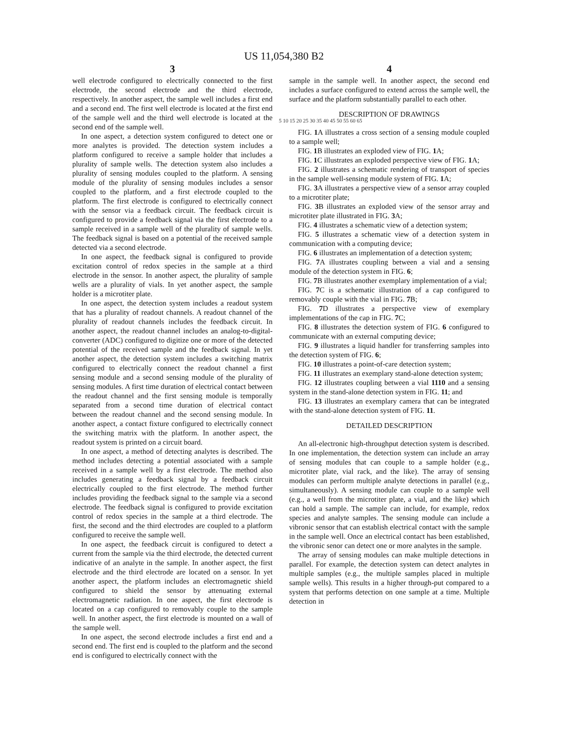US 11,054,380 B2
3
well electrode configured to electrically connected to the first electrode, the second electrode and the third electrode, respectively. In another aspect, the sample well includes a first end and a second end. The first well electrode is located at the first end of the sample well and the third well electrode is located at the second end of the sample well.
In one aspect, a detection system configured to detect one or more analytes is provided. The detection system includes a platform configured to receive a sample holder that includes a plurality of sample wells. The detection system also includes a plurality of sensing modules coupled to the platform. A sensing module of the plurality of sensing modules includes a sensor coupled to the platform, and a first electrode coupled to the platform. The first electrode is configured to electrically connect with the sensor via a feedback circuit. The feedback circuit is configured to provide a feedback signal via the first electrode to a sample received in a sample well of the plurality of sample wells. The feedback signal is based on a potential of the received sample detected via a second electrode.
In one aspect, the feedback signal is configured to provide excitation control of redox species in the sample at a third electrode in the sensor. In another aspect, the plurality of sample wells are a plurality of vials. In yet another aspect, the sample holder is a microtiter plate.
In one aspect, the detection system includes a readout system that has a plurality of readout channels. A readout channel of the plurality of readout channels includes the feedback circuit. In another aspect, the readout channel includes an analog-to-digital-converter (ADC) configured to digitize one or more of the detected potential of the received sample and the feedback signal. In yet another aspect, the detection system includes a switching matrix configured to electrically connect the readout channel a first sensing module and a second sensing module of the plurality of sensing modules. A first time duration of electrical contact between the readout channel and the first sensing module is temporally separated from a second time duration of electrical contact between the readout channel and the second sensing module. In another aspect, a contact fixture configured to electrically connect the switching matrix with the platform. In another aspect, the readout system is printed on a circuit board.
In one aspect, a method of detecting analytes is described. The method includes detecting a potential associated with a sample received in a sample well by a first electrode. The method also includes generating a feedback signal by a feedback circuit electrically coupled to the first electrode. The method further includes providing the feedback signal to the sample via a second electrode. The feedback signal is configured to provide excitation control of redox species in the sample at a third electrode. The first, the second and the third electrodes are coupled to a platform configured to receive the sample well.
In one aspect, the feedback circuit is configured to detect a current from the sample via the third electrode, the detected current indicative of an analyte in the sample. In another aspect, the first electrode and the third electrode are located on a sensor. In yet another aspect, the platform includes an electromagnetic shield configured to shield the sensor by attenuating external electromagnetic radiation. In one aspect, the first electrode is located on a cap configured to removably couple to the sample well. In another aspect, the first electrode is mounted on a wall of the sample well.
In one aspect, the second electrode includes a first end and a second end. The first end is coupled to the platform and the second end is configured to electrically connect with the
4
sample in the sample well. In another aspect, the second end includes a surface configured to extend across the sample well, the surface and the platform substantially parallel to each other.
DESCRIPTION OF DRAWINGS
FIG. 1 A illustrates a cross section of a sensing module coupled to a sample well;
FIG. 1 B illustrates an exploded view of FIG. 1 A;
FIG. 1 C illustrates an exploded perspective view of FIG. 1 A;
FIG. 2 illustrates a schematic rendering of transport of species in the sample well-sensing module system of FIG. 1 A;
FIG. 3 A illustrates a perspective view of a sensor array coupled to a microtiter plate;
FIG. 3 B illustrates an exploded view of the sensor array and microtiter plate illustrated in FIG. 3 A;
FIG. 4 illustrates a schematic view of a detection system;
FIG. 5 illustrates a schematic view of a detection system in communication with a computing device;
FIG. 6 illustrates an implementation of a detection system;
FIG. 7 A illustrates coupling between a vial and a sensing module of the detection system in FIG. 6;
FIG. 7 B illustrates another exemplary implementation of a vial;
FIG. 7 C is a schematic illustration of a cap configured to removably couple with the vial in FIG. 7 B;
FIG. 7 D illustrates a perspective view of exemplary implementations of the cap in FIG. 7 C;
FIG. 8 illustrates the detection system of FIG. 6 configured to communicate with an external computing device;
FIG. 9 illustrates a liquid handler for transferring samples into the detection system of FIG. 6;
FIG. 10 illustrates a point-of-care detection system;
FIG. 11 illustrates an exemplary stand-alone detection system;
FIG. 12 illustrates coupling between a vial 1110 and a sensing system in the stand-alone detection system in FIG. 11; and
FIG. 13 illustrates an exemplary camera that can be integrated with the stand-alone detection system of FIG. 11.
DETAILED DESCRIPTION
An all-electronic high-throughput detection system is described. In one implementation, the detection system can include an array of sensing modules that can couple to a sample holder (e.g., microtiter plate, vial rack, and the like). The array of sensing modules can perform multiple analyte detections in parallel (e.g., simultaneously). A sensing module can couple to a sample well (e.g., a well from the microtiter plate, a vial, and the like) which can hold a sample. The sample can include, for example, redox species and analyte samples. The sensing module can include a vibronic sensor that can establish electrical contact with the sample in the sample well. Once an electrical contact has been established, the vibronic senor can detect one or more analytes in the sample.
The array of sensing modules can make multiple detections in parallel. For example, the detection system can detect analytes in multiple samples (e.g., the multiple samples placed in multiple sample wells). This results in a higher through-put compared to a system that performs detection on one sample at a time. Multiple detection in
5 10 15 20 25 30 35 40 45 50 55 60 65